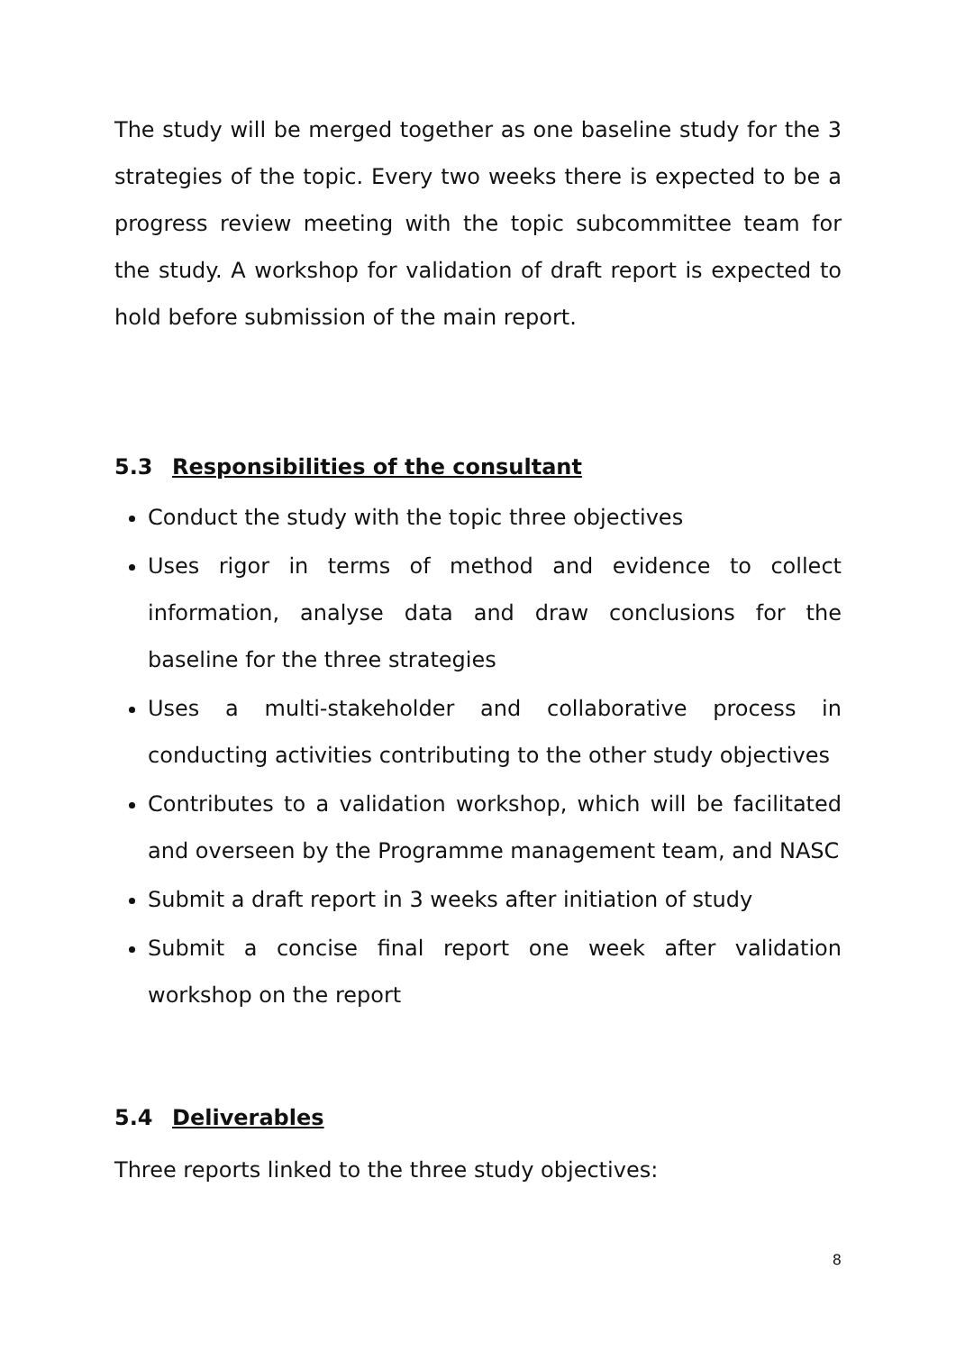The study will be merged together as one baseline study for the 3 strategies of the topic. Every two weeks there is expected to be a progress review meeting with the topic subcommittee team for the study. A workshop for validation of draft report is expected to hold before submission of the main report.
5.3 Responsibilities of the consultant
Conduct the study with the topic three objectives
Uses rigor in terms of method and evidence to collect information, analyse data and draw conclusions for the baseline for the three strategies
Uses a multi-stakeholder and collaborative process in conducting activities contributing to the other study objectives
Contributes to a validation workshop, which will be facilitated and overseen by the Programme management team, and NASC
Submit a draft report in 3 weeks after initiation of study
Submit a concise final report one week after validation workshop on the report
5.4 Deliverables
Three reports linked to the three study objectives:
8